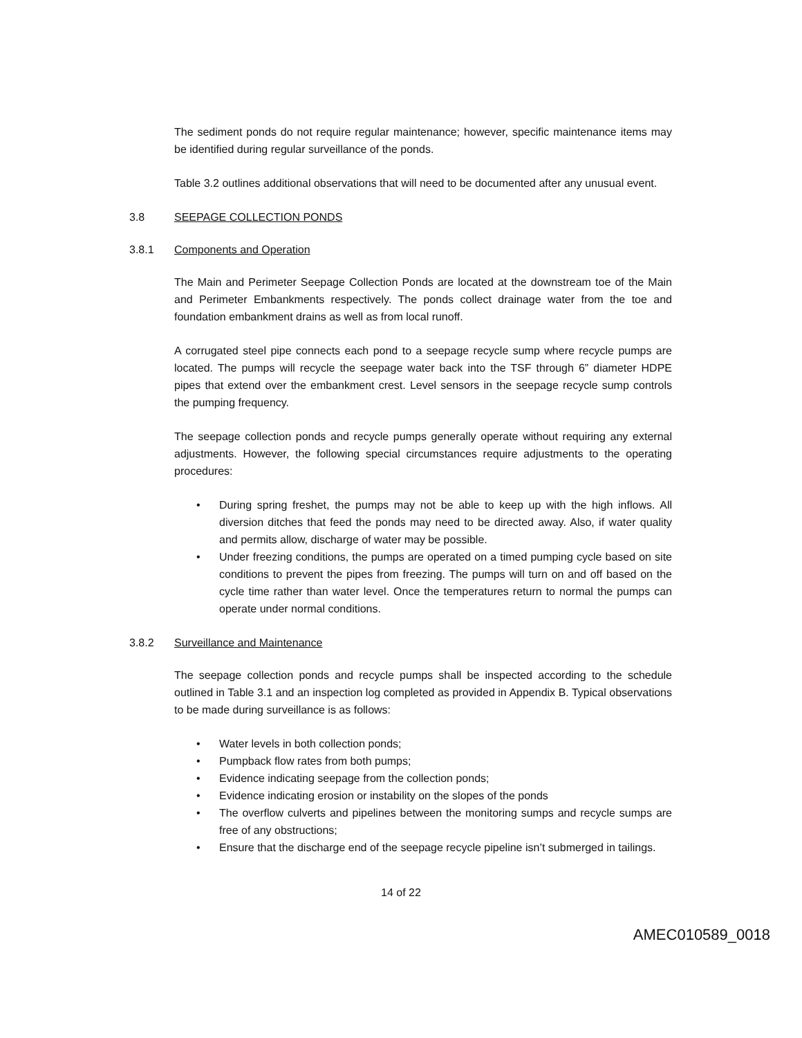The sediment ponds do not require regular maintenance; however, specific maintenance items may be identified during regular surveillance of the ponds.
Table 3.2 outlines additional observations that will need to be documented after any unusual event.
3.8 SEEPAGE COLLECTION PONDS
3.8.1 Components and Operation
The Main and Perimeter Seepage Collection Ponds are located at the downstream toe of the Main and Perimeter Embankments respectively. The ponds collect drainage water from the toe and foundation embankment drains as well as from local runoff.
A corrugated steel pipe connects each pond to a seepage recycle sump where recycle pumps are located. The pumps will recycle the seepage water back into the TSF through 6” diameter HDPE pipes that extend over the embankment crest. Level sensors in the seepage recycle sump controls the pumping frequency.
The seepage collection ponds and recycle pumps generally operate without requiring any external adjustments. However, the following special circumstances require adjustments to the operating procedures:
• During spring freshet, the pumps may not be able to keep up with the high inflows. All diversion ditches that feed the ponds may need to be directed away. Also, if water quality and permits allow, discharge of water may be possible.
• Under freezing conditions, the pumps are operated on a timed pumping cycle based on site conditions to prevent the pipes from freezing. The pumps will turn on and off based on the cycle time rather than water level. Once the temperatures return to normal the pumps can operate under normal conditions.
3.8.2 Surveillance and Maintenance
The seepage collection ponds and recycle pumps shall be inspected according to the schedule outlined in Table 3.1 and an inspection log completed as provided in Appendix B. Typical observations to be made during surveillance is as follows:
• Water levels in both collection ponds;
• Pumpback flow rates from both pumps;
• Evidence indicating seepage from the collection ponds;
• Evidence indicating erosion or instability on the slopes of the ponds
• The overflow culverts and pipelines between the monitoring sumps and recycle sumps are free of any obstructions;
• Ensure that the discharge end of the seepage recycle pipeline isn’t submerged in tailings.
14 of 22
AMEC010589_0018